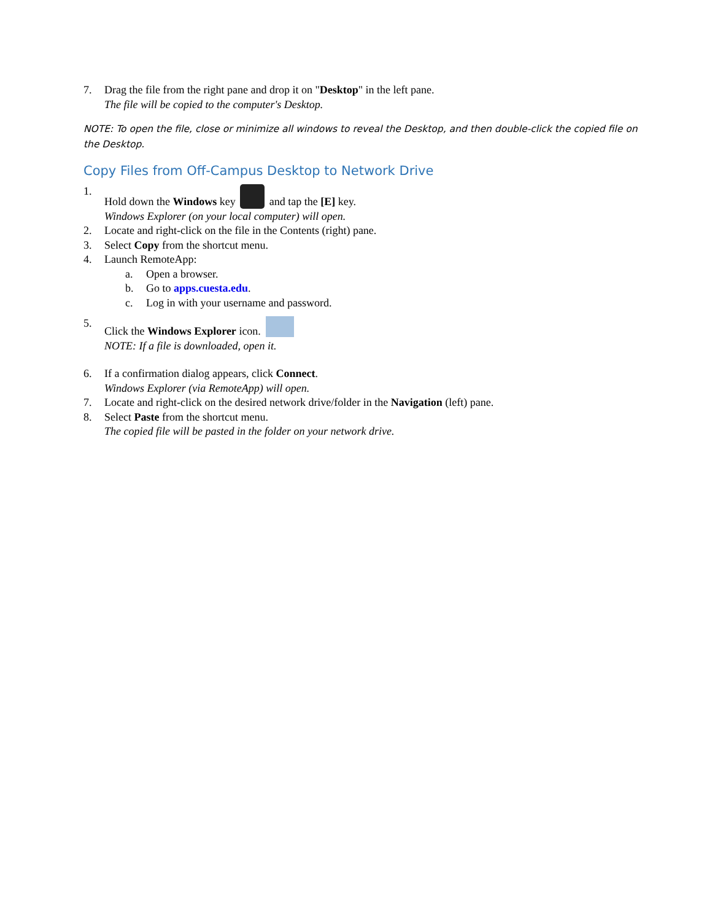7. Drag the file from the right pane and drop it on "Desktop" in the left pane.
The file will be copied to the computer's Desktop.
NOTE: To open the file, close or minimize all windows to reveal the Desktop, and then double-click the copied file on the Desktop.
Copy Files from Off-Campus Desktop to Network Drive
1. Hold down the Windows key and tap the [E] key.
Windows Explorer (on your local computer) will open.
2. Locate and right-click on the file in the Contents (right) pane.
3. Select Copy from the shortcut menu.
4. Launch RemoteApp:
a. Open a browser.
b. Go to apps.cuesta.edu.
c. Log in with your username and password.
5. Click the Windows Explorer icon.
NOTE: If a file is downloaded, open it.
6. If a confirmation dialog appears, click Connect.
Windows Explorer (via RemoteApp) will open.
7. Locate and right-click on the desired network drive/folder in the Navigation (left) pane.
8. Select Paste from the shortcut menu.
The copied file will be pasted in the folder on your network drive.